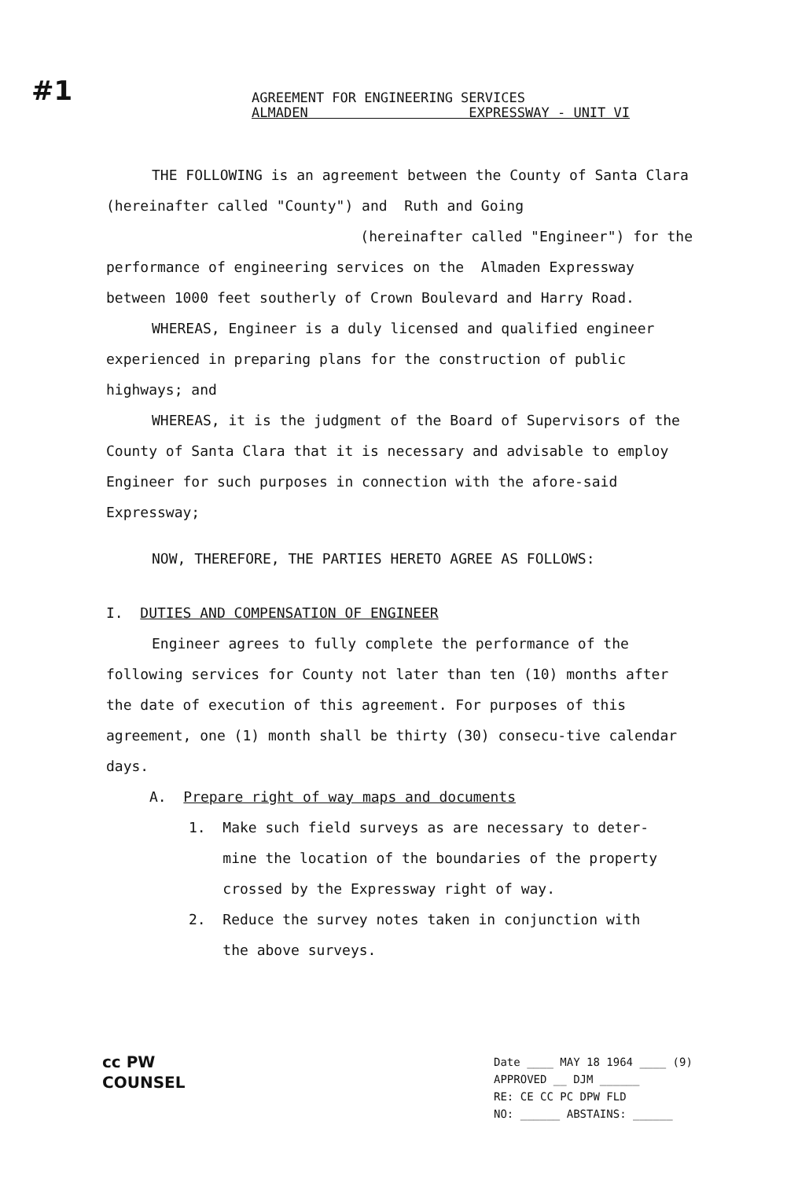#1
AGREEMENT FOR ENGINEERING SERVICES
ALMADEN EXPRESSWAY - UNIT VI
THE FOLLOWING is an agreement between the County of Santa Clara (hereinafter called "County") and Ruth and Going
(hereinafter called "Engineer") for the
performance of engineering services on the Almaden Expressway between 1000 feet southerly of Crown Boulevard and Harry Road.
WHEREAS, Engineer is a duly licensed and qualified engineer experienced in preparing plans for the construction of public highways; and
WHEREAS, it is the judgment of the Board of Supervisors of the County of Santa Clara that it is necessary and advisable to employ Engineer for such purposes in connection with the afore-said Expressway;
NOW, THEREFORE, THE PARTIES HERETO AGREE AS FOLLOWS:
I. DUTIES AND COMPENSATION OF ENGINEER
Engineer agrees to fully complete the performance of the following services for County not later than ten (10) months after the date of execution of this agreement. For purposes of this agreement, one (1) month shall be thirty (30) consecu-tive calendar days.
A. Prepare right of way maps and documents
1. Make such field surveys as are necessary to deter-
mine the location of the boundaries of the property
crossed by the Expressway right of way.
2. Reduce the survey notes taken in conjunction with
the above surveys.
cc PW
COUNSEL
Date ____ MAY 18 1964 ____ (9)
APPROVED __ DJM ______
RE: CE CC PC DPW FLD
NO: ______ ABSTAINS: ______